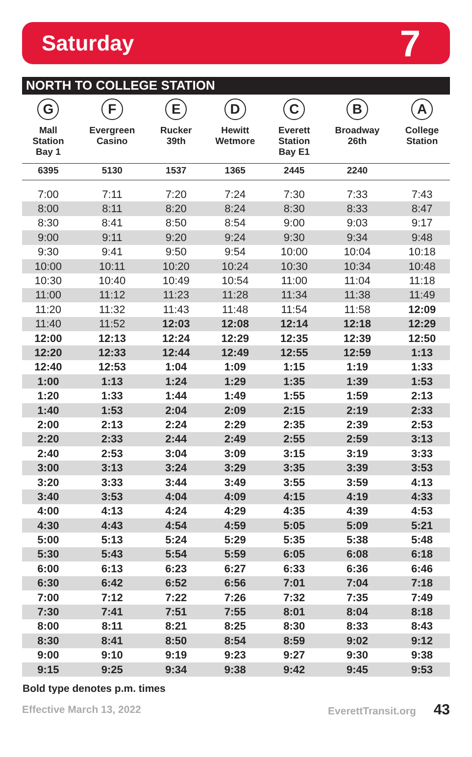Saturday
7
NORTH TO COLLEGE STATION
| G Mall Station Bay 1 | F Evergreen Casino | E Rucker 39th | D Hewitt Wetmore | C Everett Station Bay E1 | B Broadway 26th | A College Station |
| --- | --- | --- | --- | --- | --- | --- |
| 6395 | 5130 | 1537 | 1365 | 2445 | 2240 | |
| 7:00 | 7:11 | 7:20 | 7:24 | 7:30 | 7:33 | 7:43 |
| 8:00 | 8:11 | 8:20 | 8:24 | 8:30 | 8:33 | 8:47 |
| 8:30 | 8:41 | 8:50 | 8:54 | 9:00 | 9:03 | 9:17 |
| 9:00 | 9:11 | 9:20 | 9:24 | 9:30 | 9:34 | 9:48 |
| 9:30 | 9:41 | 9:50 | 9:54 | 10:00 | 10:04 | 10:18 |
| 10:00 | 10:11 | 10:20 | 10:24 | 10:30 | 10:34 | 10:48 |
| 10:30 | 10:40 | 10:49 | 10:54 | 11:00 | 11:04 | 11:18 |
| 11:00 | 11:12 | 11:23 | 11:28 | 11:34 | 11:38 | 11:49 |
| 11:20 | 11:32 | 11:43 | 11:48 | 11:54 | 11:58 | 12:09 |
| 11:40 | 11:52 | 12:03 | 12:08 | 12:14 | 12:18 | 12:29 |
| 12:00 | 12:13 | 12:24 | 12:29 | 12:35 | 12:39 | 12:50 |
| 12:20 | 12:33 | 12:44 | 12:49 | 12:55 | 12:59 | 1:13 |
| 12:40 | 12:53 | 1:04 | 1:09 | 1:15 | 1:19 | 1:33 |
| 1:00 | 1:13 | 1:24 | 1:29 | 1:35 | 1:39 | 1:53 |
| 1:20 | 1:33 | 1:44 | 1:49 | 1:55 | 1:59 | 2:13 |
| 1:40 | 1:53 | 2:04 | 2:09 | 2:15 | 2:19 | 2:33 |
| 2:00 | 2:13 | 2:24 | 2:29 | 2:35 | 2:39 | 2:53 |
| 2:20 | 2:33 | 2:44 | 2:49 | 2:55 | 2:59 | 3:13 |
| 2:40 | 2:53 | 3:04 | 3:09 | 3:15 | 3:19 | 3:33 |
| 3:00 | 3:13 | 3:24 | 3:29 | 3:35 | 3:39 | 3:53 |
| 3:20 | 3:33 | 3:44 | 3:49 | 3:55 | 3:59 | 4:13 |
| 3:40 | 3:53 | 4:04 | 4:09 | 4:15 | 4:19 | 4:33 |
| 4:00 | 4:13 | 4:24 | 4:29 | 4:35 | 4:39 | 4:53 |
| 4:30 | 4:43 | 4:54 | 4:59 | 5:05 | 5:09 | 5:21 |
| 5:00 | 5:13 | 5:24 | 5:29 | 5:35 | 5:38 | 5:48 |
| 5:30 | 5:43 | 5:54 | 5:59 | 6:05 | 6:08 | 6:18 |
| 6:00 | 6:13 | 6:23 | 6:27 | 6:33 | 6:36 | 6:46 |
| 6:30 | 6:42 | 6:52 | 6:56 | 7:01 | 7:04 | 7:18 |
| 7:00 | 7:12 | 7:22 | 7:26 | 7:32 | 7:35 | 7:49 |
| 7:30 | 7:41 | 7:51 | 7:55 | 8:01 | 8:04 | 8:18 |
| 8:00 | 8:11 | 8:21 | 8:25 | 8:30 | 8:33 | 8:43 |
| 8:30 | 8:41 | 8:50 | 8:54 | 8:59 | 9:02 | 9:12 |
| 9:00 | 9:10 | 9:19 | 9:23 | 9:27 | 9:30 | 9:38 |
| 9:15 | 9:25 | 9:34 | 9:38 | 9:42 | 9:45 | 9:53 |
Bold type denotes p.m. times
Effective March 13, 2022 EverettTransit.org 43